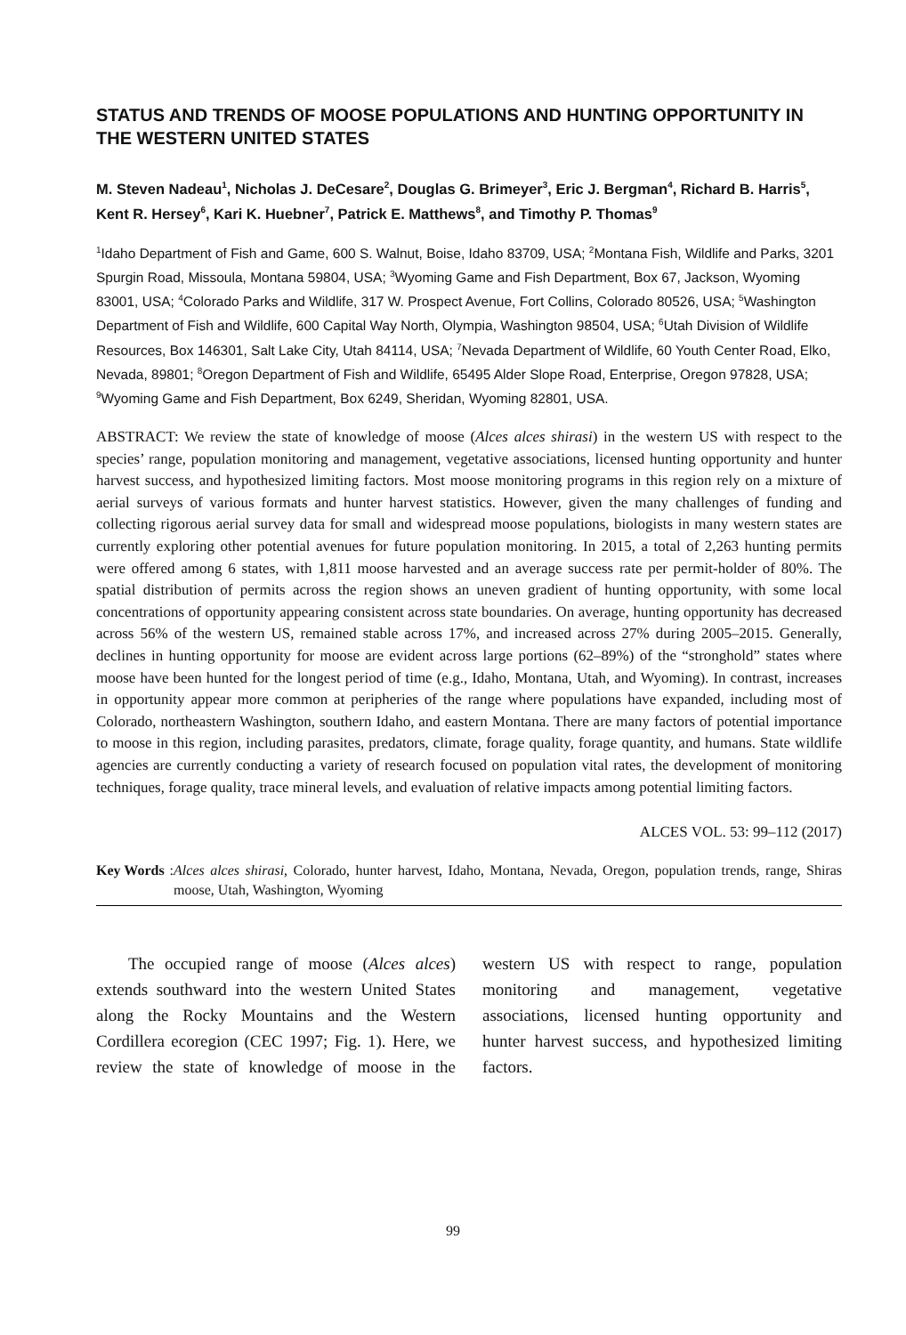STATUS AND TRENDS OF MOOSE POPULATIONS AND HUNTING OPPORTUNITY IN THE WESTERN UNITED STATES
M. Steven Nadeau<sup>1</sup>, Nicholas J. DeCesare<sup>2</sup>, Douglas G. Brimeyer<sup>3</sup>, Eric J. Bergman<sup>4</sup>, Richard B. Harris<sup>5</sup>, Kent R. Hersey<sup>6</sup>, Kari K. Huebner<sup>7</sup>, Patrick E. Matthews<sup>8</sup>, and Timothy P. Thomas<sup>9</sup>
<sup>1</sup> Idaho Department of Fish and Game, 600 S. Walnut, Boise, Idaho 83709, USA; <sup>2</sup>Montana Fish, Wildlife and Parks, 3201 Spurgin Road, Missoula, Montana 59804, USA; <sup>3</sup>Wyoming Game and Fish Department, Box 67, Jackson, Wyoming 83001, USA; <sup>4</sup>Colorado Parks and Wildlife, 317 W. Prospect Avenue, Fort Collins, Colorado 80526, USA; <sup>5</sup>Washington Department of Fish and Wildlife, 600 Capital Way North, Olympia, Washington 98504, USA; <sup>6</sup>Utah Division of Wildlife Resources, Box 146301, Salt Lake City, Utah 84114, USA; <sup>7</sup>Nevada Department of Wildlife, 60 Youth Center Road, Elko, Nevada, 89801; <sup>8</sup>Oregon Department of Fish and Wildlife, 65495 Alder Slope Road, Enterprise, Oregon 97828, USA; <sup>9</sup>Wyoming Game and Fish Department, Box 6249, Sheridan, Wyoming 82801, USA.
ABSTRACT: We review the state of knowledge of moose (Alces alces shirasi) in the western US with respect to the species’ range, population monitoring and management, vegetative associations, licensed hunting opportunity and hunter harvest success, and hypothesized limiting factors. Most moose monitoring programs in this region rely on a mixture of aerial surveys of various formats and hunter harvest statistics. However, given the many challenges of funding and collecting rigorous aerial survey data for small and widespread moose populations, biologists in many western states are currently exploring other potential avenues for future population monitoring. In 2015, a total of 2,263 hunting permits were offered among 6 states, with 1,811 moose harvested and an average success rate per permit-holder of 80%. The spatial distribution of permits across the region shows an uneven gradient of hunting opportunity, with some local concentrations of opportunity appearing consistent across state boundaries. On average, hunting opportunity has decreased across 56% of the western US, remained stable across 17%, and increased across 27% during 2005–2015. Generally, declines in hunting opportunity for moose are evident across large portions (62–89%) of the “stronghold” states where moose have been hunted for the longest period of time (e.g., Idaho, Montana, Utah, and Wyoming). In contrast, increases in opportunity appear more common at peripheries of the range where populations have expanded, including most of Colorado, northeastern Washington, southern Idaho, and eastern Montana. There are many factors of potential importance to moose in this region, including parasites, predators, climate, forage quality, forage quantity, and humans. State wildlife agencies are currently conducting a variety of research focused on population vital rates, the development of monitoring techniques, forage quality, trace mineral levels, and evaluation of relative impacts among potential limiting factors.
ALCES VOL. 53: 99–112 (2017)
Key Words: Alces alces shirasi, Colorado, hunter harvest, Idaho, Montana, Nevada, Oregon, population trends, range, Shiras moose, Utah, Washington, Wyoming
The occupied range of moose (Alces alces) extends southward into the western United States along the Rocky Mountains and the Western Cordillera ecoregion (CEC 1997; Fig. 1). Here, we review the state of knowledge of moose in the western US with respect to range, population monitoring and management, vegetative associations, licensed hunting opportunity and hunter harvest success, and hypothesized limiting factors.
99